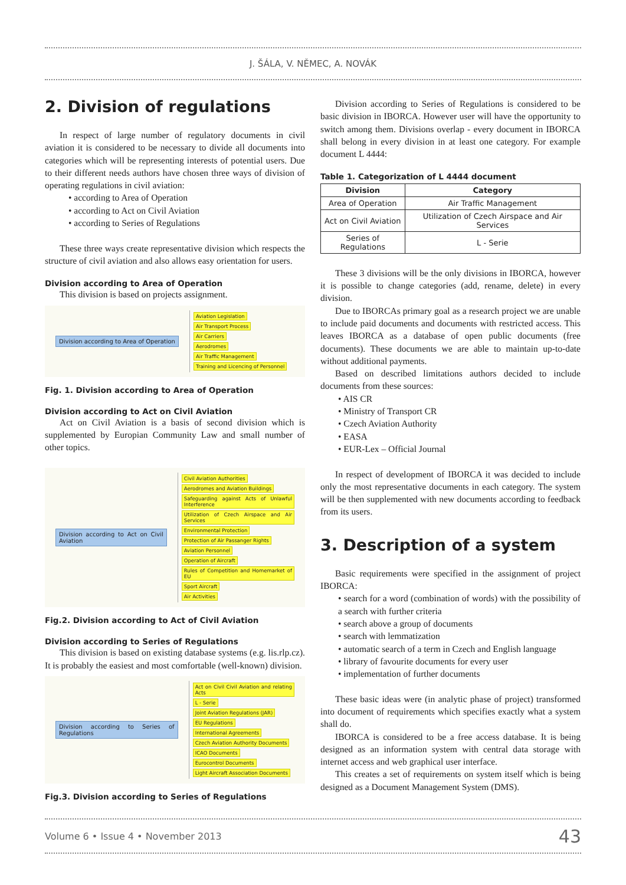J. ŠÁLA, V. NĚMEC, A. NOVÁK
2. Division of regulations
In respect of large number of regulatory documents in civil aviation it is considered to be necessary to divide all documents into categories which will be representing interests of potential users. Due to their different needs authors have chosen three ways of division of operating regulations in civil aviation:
• according to Area of Operation
• according to Act on Civil Aviation
• according to Series of Regulations
These three ways create representative division which respects the structure of civil aviation and also allows easy orientation for users.
Division according to Area of Operation
This division is based on projects assignment.
Division according to Area of Operation
Aviation Legislation
Air Transport Process
Air Carriers
Aerodromes
Air Traffic Management
Training and Licencing of Personnel
Fig. 1. Division according to Area of Operation
Division according to Act on Civil Aviation
Act on Civil Aviation is a basis of second division which is supplemented by Europian Community Law and small number of other topics.
Division according to Act on Civil Aviation
Civil Aviation Authorities
Aerodromes and Aviation Buildings
Safeguarding against Acts of Unlawful Interference
Utilization of Czech Airspace and Air Services
Environmental Protection
Protection of Air Passanger Rights
Aviation Personnel
Operation of Aircraft
Rules of Competition and Homemarket of EU
Sport Aircraft
Air Activities
Fig.2. Division according to Act of Civil Aviation
Division according to Series of Regulations
This division is based on existing database systems (e.g. lis.rlp.cz). It is probably the easiest and most comfortable (well-known) division.
Division according to Series of Regulations
Act on Civil Civil Aviation and relating Acts
L - Serie
Joint Aviation Regulations (JAR)
EU Regulations
International Agreements
Czech Aviation Authority Documents
ICAO Documents
Eurocontrol Documents
Light Aircraft Association Documents
Fig.3. Division according to Series of Regulations
Division according to Series of Regulations is considered to be basic division in IBORCA. However user will have the opportunity to switch among them. Divisions overlap - every document in IBORCA shall belong in every division in at least one category. For example document L 4444:
Table 1. Categorization of L 4444 document
| Division | Category |
| --- | --- |
| Area of Operation | Air Traffic Management |
| Act on Civil Aviation | Utilization of Czech Airspace and Air Services |
| Series of Regulations | L - Serie |
These 3 divisions will be the only divisions in IBORCA, however it is possible to change categories (add, rename, delete) in every division.
Due to IBORCAs primary goal as a research project we are unable to include paid documents and documents with restricted access. This leaves IBORCA as a database of open public documents (free documents). These documents we are able to maintain up-to-date without additional payments.
Based on described limitations authors decided to include documents from these sources:
• AIS CR
• Ministry of Transport CR
• Czech Aviation Authority
• EASA
• EUR-Lex – Official Journal
In respect of development of IBORCA it was decided to include only the most representative documents in each category. The system will be then supplemented with new documents according to feedback from its users.
3. Description of a system
Basic requirements were specified in the assignment of project IBORCA:
• search for a word (combination of words) with the possibility of a search with further criteria
• search above a group of documents
• search with lemmatization
• automatic search of a term in Czech and English language
• library of favourite documents for every user
• implementation of further documents
These basic ideas were (in analytic phase of project) transformed into document of requirements which specifies exactly what a system shall do.
IBORCA is considered to be a free access database. It is being designed as an information system with central data storage with internet access and web graphical user interface.
This creates a set of requirements on system itself which is being designed as a Document Management System (DMS).
Volume 6 • Issue 4 • November 2013 43